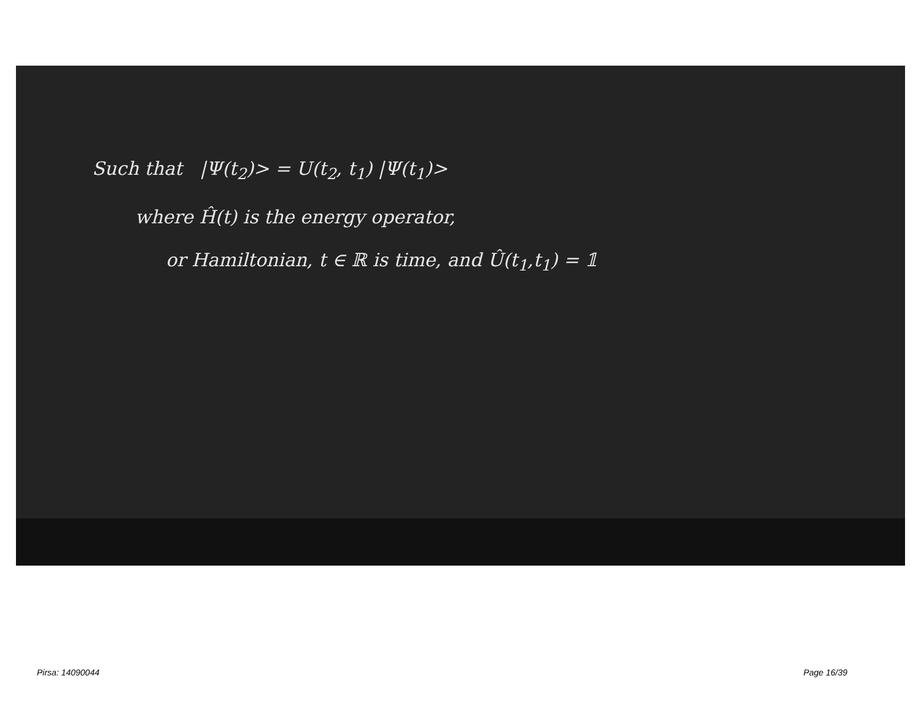Such that |Ψ(t<sub>2</sub>)> = U(t<sub>2</sub>, t<sub>1</sub>) |Ψ(t<sub>1</sub>)>
where Ĥ(t) is the energy operator,
or Hamiltonian, t ∈ ℝ is time, and Û(t<sub>1</sub>,t<sub>1</sub>) = 𝟙
Pirsa: 14090044 Page 16/39